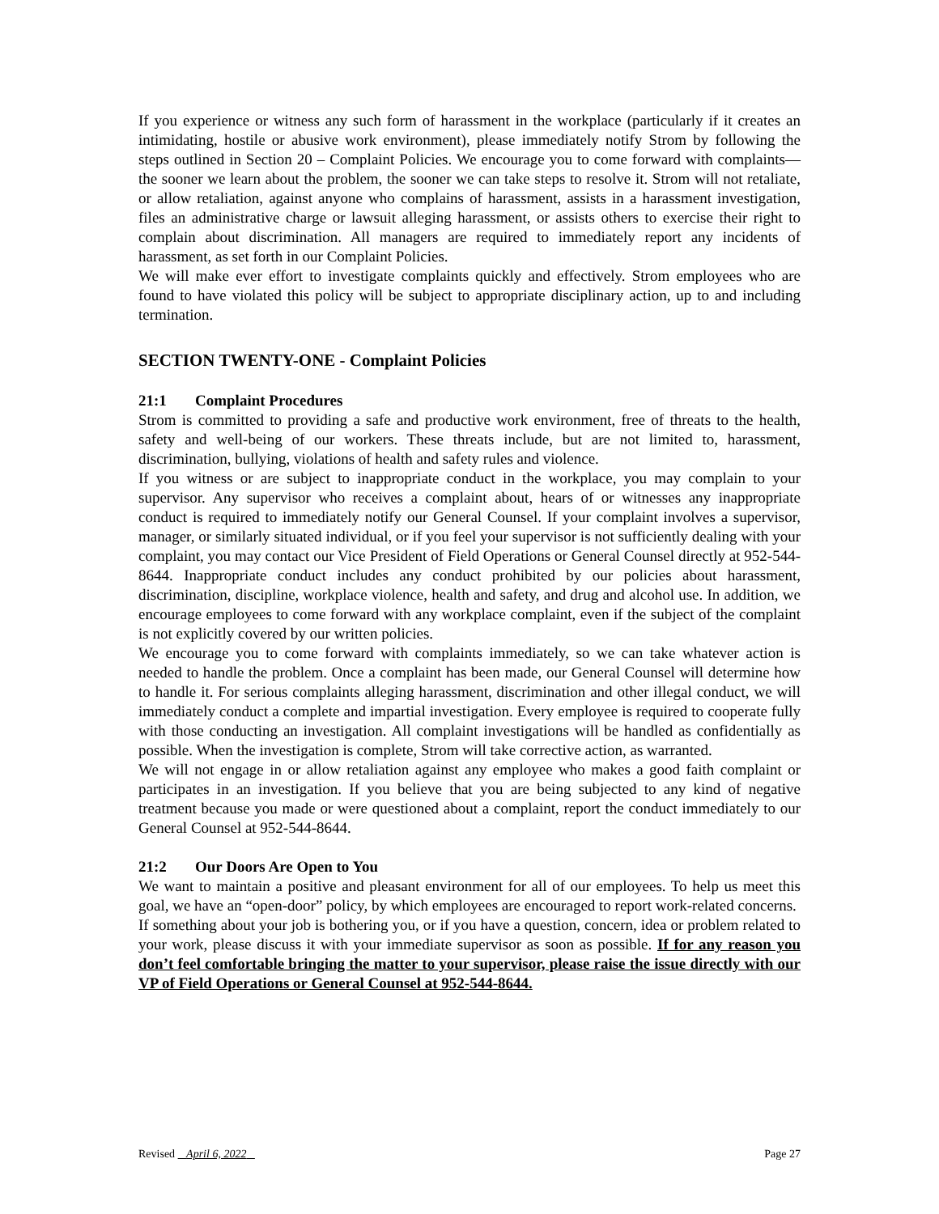If you experience or witness any such form of harassment in the workplace (particularly if it creates an intimidating, hostile or abusive work environment), please immediately notify Strom by following the steps outlined in Section 20 – Complaint Policies. We encourage you to come forward with complaints—the sooner we learn about the problem, the sooner we can take steps to resolve it. Strom will not retaliate, or allow retaliation, against anyone who complains of harassment, assists in a harassment investigation, files an administrative charge or lawsuit alleging harassment, or assists others to exercise their right to complain about discrimination. All managers are required to immediately report any incidents of harassment, as set forth in our Complaint Policies.
We will make ever effort to investigate complaints quickly and effectively. Strom employees who are found to have violated this policy will be subject to appropriate disciplinary action, up to and including termination.
SECTION TWENTY-ONE - Complaint Policies
21:1 Complaint Procedures
Strom is committed to providing a safe and productive work environment, free of threats to the health, safety and well-being of our workers. These threats include, but are not limited to, harassment, discrimination, bullying, violations of health and safety rules and violence.
If you witness or are subject to inappropriate conduct in the workplace, you may complain to your supervisor. Any supervisor who receives a complaint about, hears of or witnesses any inappropriate conduct is required to immediately notify our General Counsel. If your complaint involves a supervisor, manager, or similarly situated individual, or if you feel your supervisor is not sufficiently dealing with your complaint, you may contact our Vice President of Field Operations or General Counsel directly at 952-544-8644. Inappropriate conduct includes any conduct prohibited by our policies about harassment, discrimination, discipline, workplace violence, health and safety, and drug and alcohol use. In addition, we encourage employees to come forward with any workplace complaint, even if the subject of the complaint is not explicitly covered by our written policies.
We encourage you to come forward with complaints immediately, so we can take whatever action is needed to handle the problem. Once a complaint has been made, our General Counsel will determine how to handle it. For serious complaints alleging harassment, discrimination and other illegal conduct, we will immediately conduct a complete and impartial investigation. Every employee is required to cooperate fully with those conducting an investigation. All complaint investigations will be handled as confidentially as possible. When the investigation is complete, Strom will take corrective action, as warranted.
We will not engage in or allow retaliation against any employee who makes a good faith complaint or participates in an investigation. If you believe that you are being subjected to any kind of negative treatment because you made or were questioned about a complaint, report the conduct immediately to our General Counsel at 952-544-8644.
21:2 Our Doors Are Open to You
We want to maintain a positive and pleasant environment for all of our employees. To help us meet this goal, we have an “open-door” policy, by which employees are encouraged to report work-related concerns.
If something about your job is bothering you, or if you have a question, concern, idea or problem related to your work, please discuss it with your immediate supervisor as soon as possible. If for any reason you don’t feel comfortable bringing the matter to your supervisor, please raise the issue directly with our VP of Field Operations or General Counsel at 952-544-8644.
Revised April 6, 2022 Page 27